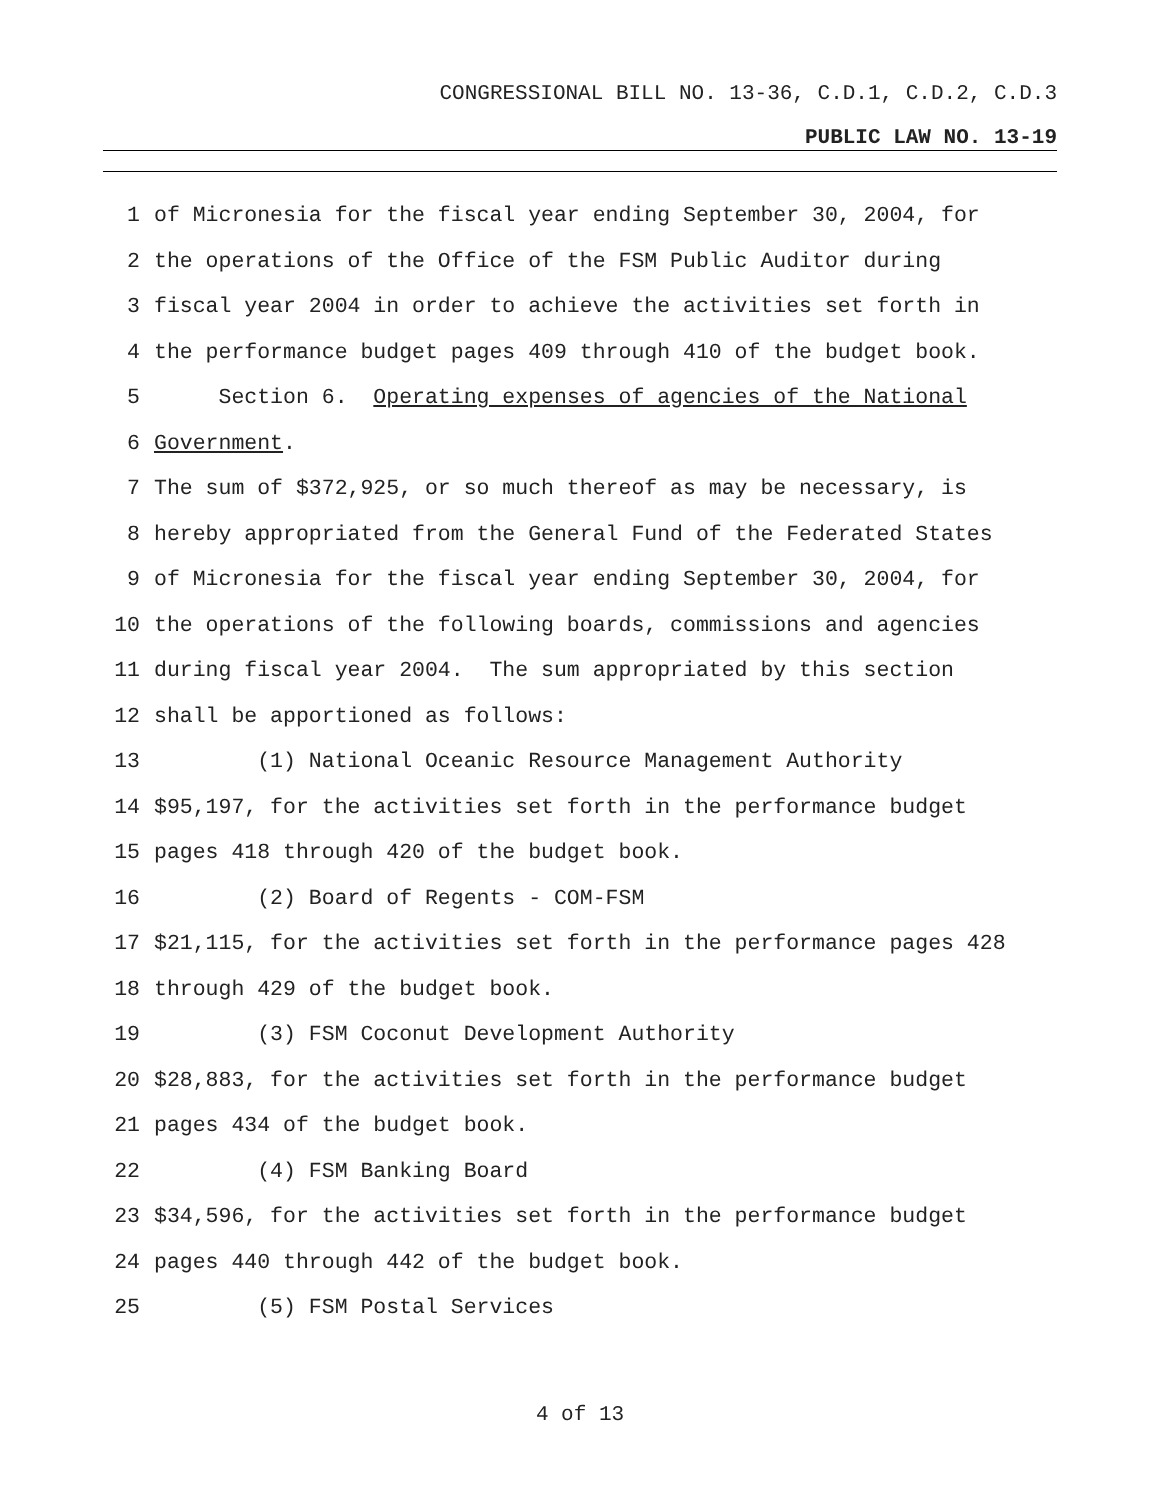CONGRESSIONAL BILL NO. 13-36, C.D.1, C.D.2, C.D.3
PUBLIC LAW NO. 13-19
1 of Micronesia for the fiscal year ending September 30, 2004, for
2 the operations of the Office of the FSM Public Auditor during
3 fiscal year 2004 in order to achieve the activities set forth in
4 the performance budget pages 409 through 410 of the budget book.
5 Section 6. Operating expenses of agencies of the National
6 Government.
7 The sum of $372,925, or so much thereof as may be necessary, is
8 hereby appropriated from the General Fund of the Federated States
9 of Micronesia for the fiscal year ending September 30, 2004, for
10 the operations of the following boards, commissions and agencies
11 during fiscal year 2004. The sum appropriated by this section
12 shall be apportioned as follows:
13 (1) National Oceanic Resource Management Authority
14 $95,197, for the activities set forth in the performance budget
15 pages 418 through 420 of the budget book.
16 (2) Board of Regents - COM-FSM
17 $21,115, for the activities set forth in the performance pages 428
18 through 429 of the budget book.
19 (3) FSM Coconut Development Authority
20 $28,883, for the activities set forth in the performance budget
21 pages 434 of the budget book.
22 (4) FSM Banking Board
23 $34,596, for the activities set forth in the performance budget
24 pages 440 through 442 of the budget book.
25 (5) FSM Postal Services
4 of 13